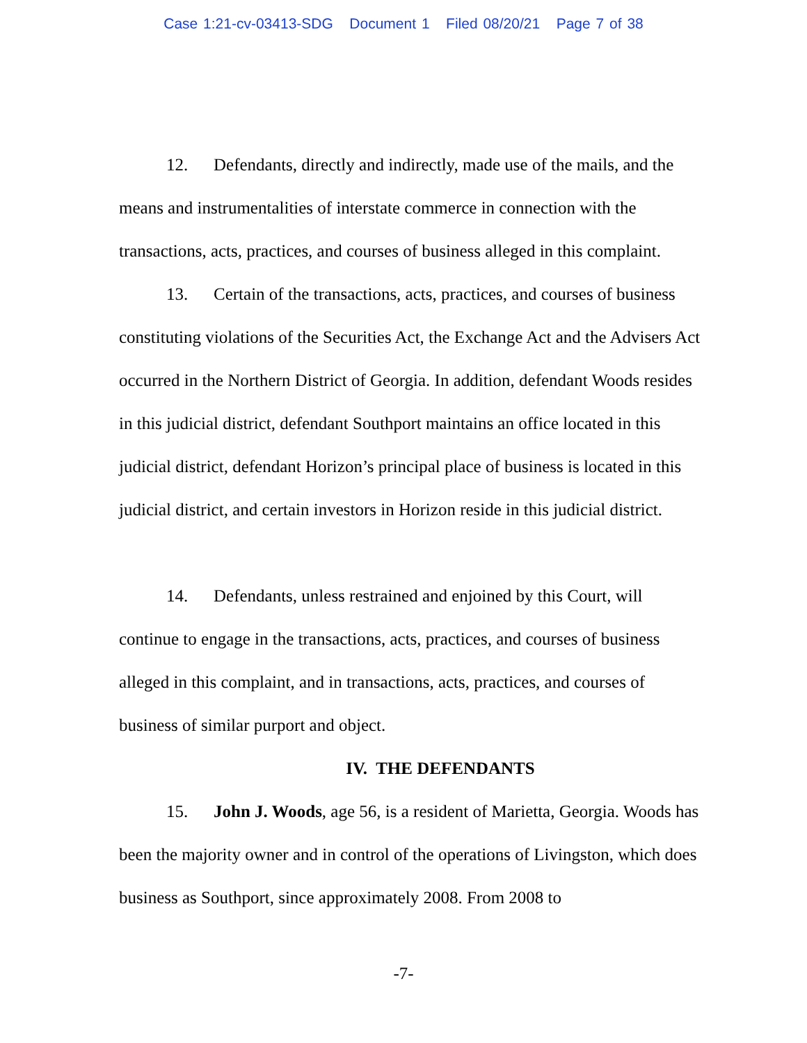Case 1:21-cv-03413-SDG Document 1 Filed 08/20/21 Page 7 of 38
12. Defendants, directly and indirectly, made use of the mails, and the means and instrumentalities of interstate commerce in connection with the transactions, acts, practices, and courses of business alleged in this complaint.
13. Certain of the transactions, acts, practices, and courses of business constituting violations of the Securities Act, the Exchange Act and the Advisers Act occurred in the Northern District of Georgia. In addition, defendant Woods resides in this judicial district, defendant Southport maintains an office located in this judicial district, defendant Horizon’s principal place of business is located in this judicial district, and certain investors in Horizon reside in this judicial district.
14. Defendants, unless restrained and enjoined by this Court, will continue to engage in the transactions, acts, practices, and courses of business alleged in this complaint, and in transactions, acts, practices, and courses of business of similar purport and object.
IV. THE DEFENDANTS
15. John J. Woods, age 56, is a resident of Marietta, Georgia. Woods has been the majority owner and in control of the operations of Livingston, which does business as Southport, since approximately 2008. From 2008 to
-7-